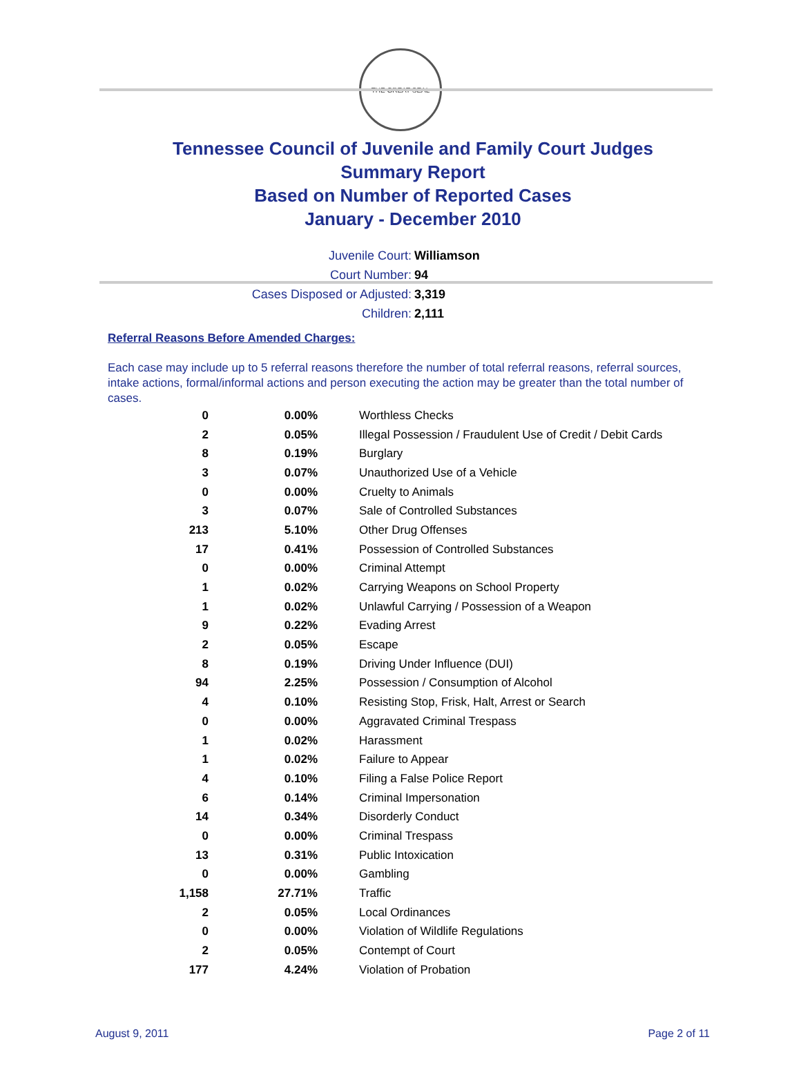THE GREAT SEAL
Tennessee Council of Juvenile and Family Court Judges
Summary Report
Based on Number of Reported Cases
January - December 2010
Juvenile Court: Williamson
Court Number: 94
Cases Disposed or Adjusted: 3,319
Children: 2,111
Referral Reasons Before Amended Charges:
Each case may include up to 5 referral reasons therefore the number of total referral reasons, referral sources, intake actions, formal/informal actions and person executing the action may be greater than the total number of cases.
| 0 | 0.00% | Worthless Checks |
| 2 | 0.05% | Illegal Possession / Fraudulent Use of Credit / Debit Cards |
| 8 | 0.19% | Burglary |
| 3 | 0.07% | Unauthorized Use of a Vehicle |
| 0 | 0.00% | Cruelty to Animals |
| 3 | 0.07% | Sale of Controlled Substances |
| 213 | 5.10% | Other Drug Offenses |
| 17 | 0.41% | Possession of Controlled Substances |
| 0 | 0.00% | Criminal Attempt |
| 1 | 0.02% | Carrying Weapons on School Property |
| 1 | 0.02% | Unlawful Carrying / Possession of a Weapon |
| 9 | 0.22% | Evading Arrest |
| 2 | 0.05% | Escape |
| 8 | 0.19% | Driving Under Influence (DUI) |
| 94 | 2.25% | Possession / Consumption of Alcohol |
| 4 | 0.10% | Resisting Stop, Frisk, Halt, Arrest or Search |
| 0 | 0.00% | Aggravated Criminal Trespass |
| 1 | 0.02% | Harassment |
| 1 | 0.02% | Failure to Appear |
| 4 | 0.10% | Filing a False Police Report |
| 6 | 0.14% | Criminal Impersonation |
| 14 | 0.34% | Disorderly Conduct |
| 0 | 0.00% | Criminal Trespass |
| 13 | 0.31% | Public Intoxication |
| 0 | 0.00% | Gambling |
| 1,158 | 27.71% | Traffic |
| 2 | 0.05% | Local Ordinances |
| 0 | 0.00% | Violation of Wildlife Regulations |
| 2 | 0.05% | Contempt of Court |
| 177 | 4.24% | Violation of Probation |
August 9, 2011 Page 2 of 11